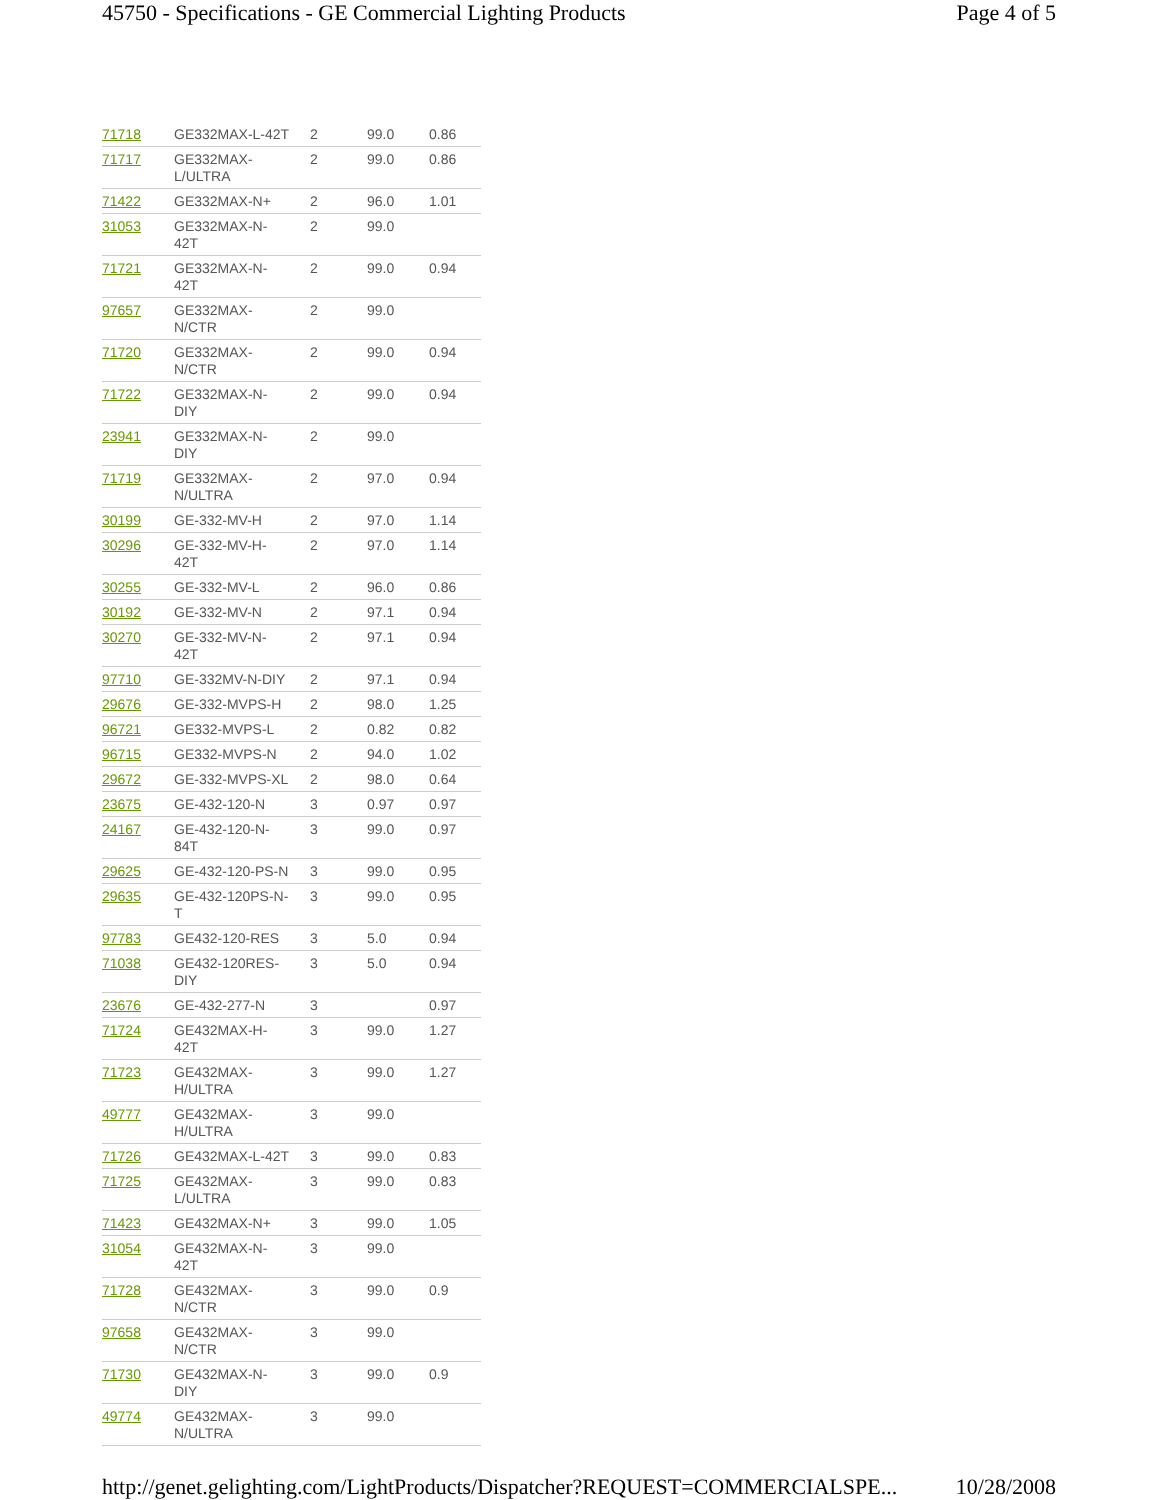45750 - Specifications - GE Commercial Lighting Products Page 4 of 5
| 71718 | GE332MAX-L-42T | 2 | 99.0 | 0.86 |
| 71717 | GE332MAX- L/ULTRA | 2 | 99.0 | 0.86 |
| 71422 | GE332MAX-N+ | 2 | 96.0 | 1.01 |
| 31053 | GE332MAX-N- 42T | 2 | 99.0 | |
| 71721 | GE332MAX-N- 42T | 2 | 99.0 | 0.94 |
| 97657 | GE332MAX- N/CTR | 2 | 99.0 | |
| 71720 | GE332MAX- N/CTR | 2 | 99.0 | 0.94 |
| 71722 | GE332MAX-N- DIY | 2 | 99.0 | 0.94 |
| 23941 | GE332MAX-N- DIY | 2 | 99.0 | |
| 71719 | GE332MAX- N/ULTRA | 2 | 97.0 | 0.94 |
| 30199 | GE-332-MV-H | 2 | 97.0 | 1.14 |
| 30296 | GE-332-MV-H- 42T | 2 | 97.0 | 1.14 |
| 30255 | GE-332-MV-L | 2 | 96.0 | 0.86 |
| 30192 | GE-332-MV-N | 2 | 97.1 | 0.94 |
| 30270 | GE-332-MV-N- 42T | 2 | 97.1 | 0.94 |
| 97710 | GE-332MV-N-DIY | 2 | 97.1 | 0.94 |
| 29676 | GE-332-MVPS-H | 2 | 98.0 | 1.25 |
| 96721 | GE332-MVPS-L | 2 | 0.82 | 0.82 |
| 96715 | GE332-MVPS-N | 2 | 94.0 | 1.02 |
| 29672 | GE-332-MVPS-XL | 2 | 98.0 | 0.64 |
| 23675 | GE-432-120-N | 3 | 0.97 | 0.97 |
| 24167 | GE-432-120-N- 84T | 3 | 99.0 | 0.97 |
| 29625 | GE-432-120-PS-N | 3 | 99.0 | 0.95 |
| 29635 | GE-432-120PS-N- T | 3 | 99.0 | 0.95 |
| 97783 | GE432-120-RES | 3 | 5.0 | 0.94 |
| 71038 | GE432-120RES- DIY | 3 | 5.0 | 0.94 |
| 23676 | GE-432-277-N | 3 | | 0.97 |
| 71724 | GE432MAX-H- 42T | 3 | 99.0 | 1.27 |
| 71723 | GE432MAX- H/ULTRA | 3 | 99.0 | 1.27 |
| 49777 | GE432MAX- H/ULTRA | 3 | 99.0 | |
| 71726 | GE432MAX-L-42T | 3 | 99.0 | 0.83 |
| 71725 | GE432MAX- L/ULTRA | 3 | 99.0 | 0.83 |
| 71423 | GE432MAX-N+ | 3 | 99.0 | 1.05 |
| 31054 | GE432MAX-N- 42T | 3 | 99.0 | |
| 71728 | GE432MAX- N/CTR | 3 | 99.0 | 0.9 |
| 97658 | GE432MAX- N/CTR | 3 | 99.0 | |
| 71730 | GE432MAX-N- DIY | 3 | 99.0 | 0.9 |
| 49774 | GE432MAX- N/ULTRA | 3 | 99.0 | |
http://genet.gelighting.com/LightProducts/Dispatcher?REQUEST=COMMERCIALSPE... 10/28/2008